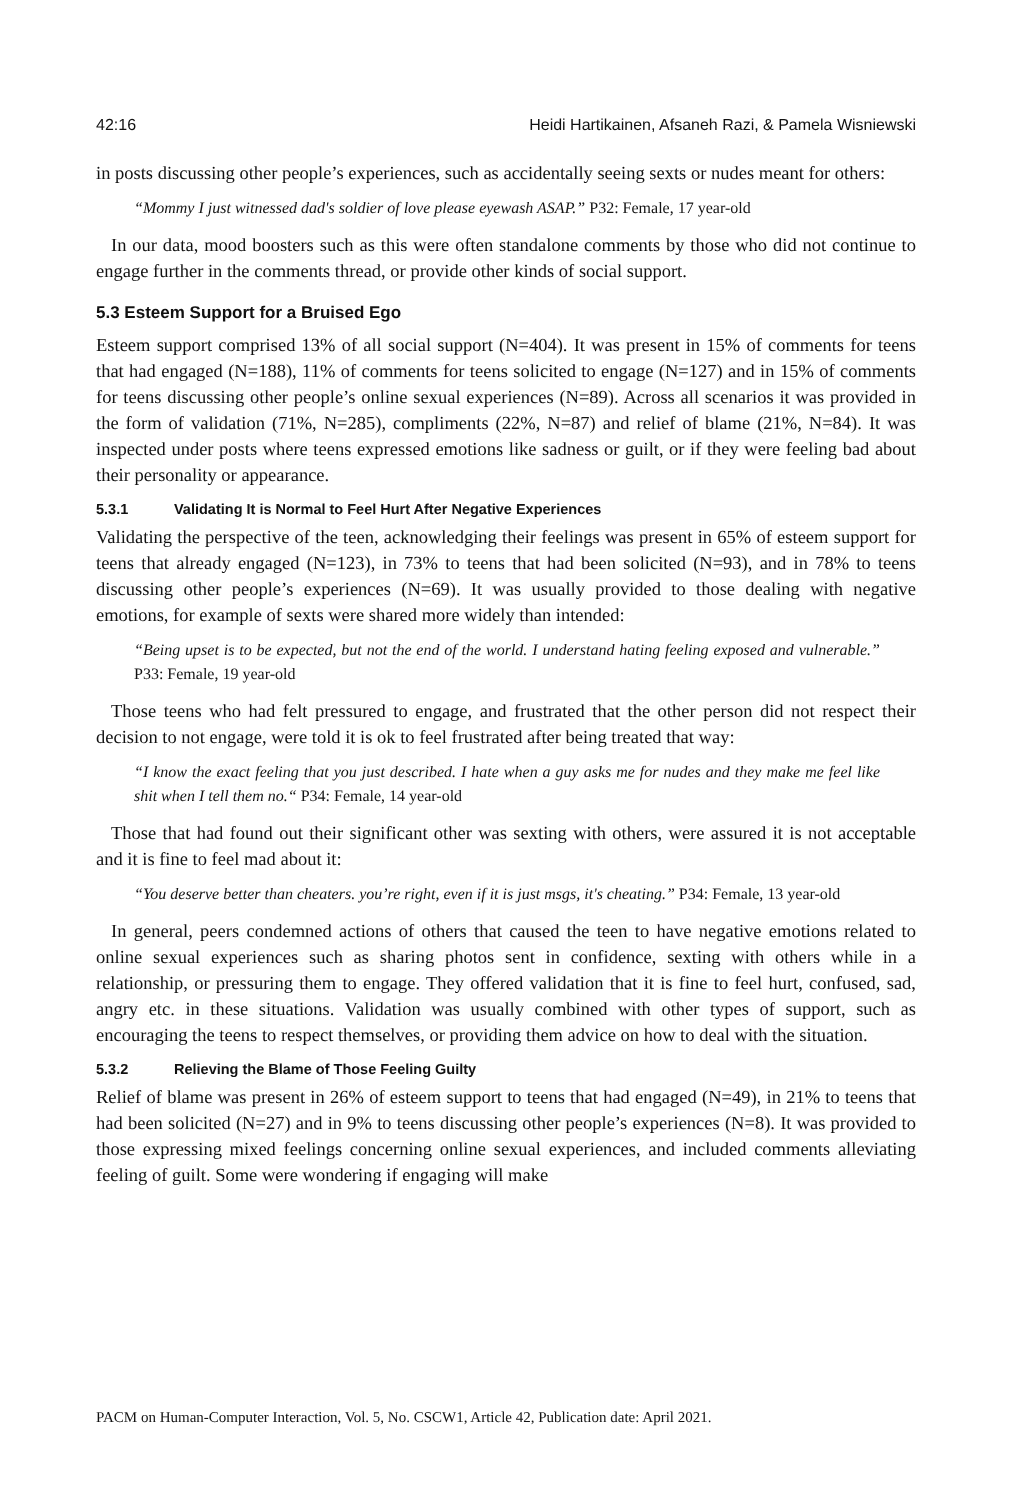42:16 Heidi Hartikainen, Afsaneh Razi, & Pamela Wisniewski
in posts discussing other people’s experiences, such as accidentally seeing sexts or nudes meant for others:
“Mommy I just witnessed dad's soldier of love please eyewash ASAP.” P32: Female, 17 year-old
In our data, mood boosters such as this were often standalone comments by those who did not continue to engage further in the comments thread, or provide other kinds of social support.
5.3 Esteem Support for a Bruised Ego
Esteem support comprised 13% of all social support (N=404). It was present in 15% of comments for teens that had engaged (N=188), 11% of comments for teens solicited to engage (N=127) and in 15% of comments for teens discussing other people’s online sexual experiences (N=89). Across all scenarios it was provided in the form of validation (71%, N=285), compliments (22%, N=87) and relief of blame (21%, N=84). It was inspected under posts where teens expressed emotions like sadness or guilt, or if they were feeling bad about their personality or appearance.
5.3.1 Validating It is Normal to Feel Hurt After Negative Experiences
Validating the perspective of the teen, acknowledging their feelings was present in 65% of esteem support for teens that already engaged (N=123), in 73% to teens that had been solicited (N=93), and in 78% to teens discussing other people’s experiences (N=69). It was usually provided to those dealing with negative emotions, for example of sexts were shared more widely than intended:
“Being upset is to be expected, but not the end of the world. I understand hating feeling exposed and vulnerable.” P33: Female, 19 year-old
Those teens who had felt pressured to engage, and frustrated that the other person did not respect their decision to not engage, were told it is ok to feel frustrated after being treated that way:
“I know the exact feeling that you just described. I hate when a guy asks me for nudes and they make me feel like shit when I tell them no.“ P34: Female, 14 year-old
Those that had found out their significant other was sexting with others, were assured it is not acceptable and it is fine to feel mad about it:
“You deserve better than cheaters. you’re right, even if it is just msgs, it's cheating.” P34: Female, 13 year-old
In general, peers condemned actions of others that caused the teen to have negative emotions related to online sexual experiences such as sharing photos sent in confidence, sexting with others while in a relationship, or pressuring them to engage. They offered validation that it is fine to feel hurt, confused, sad, angry etc. in these situations. Validation was usually combined with other types of support, such as encouraging the teens to respect themselves, or providing them advice on how to deal with the situation.
5.3.2 Relieving the Blame of Those Feeling Guilty
Relief of blame was present in 26% of esteem support to teens that had engaged (N=49), in 21% to teens that had been solicited (N=27) and in 9% to teens discussing other people’s experiences (N=8). It was provided to those expressing mixed feelings concerning online sexual experiences, and included comments alleviating feeling of guilt. Some were wondering if engaging will make
PACM on Human-Computer Interaction, Vol. 5, No. CSCW1, Article 42, Publication date: April 2021.